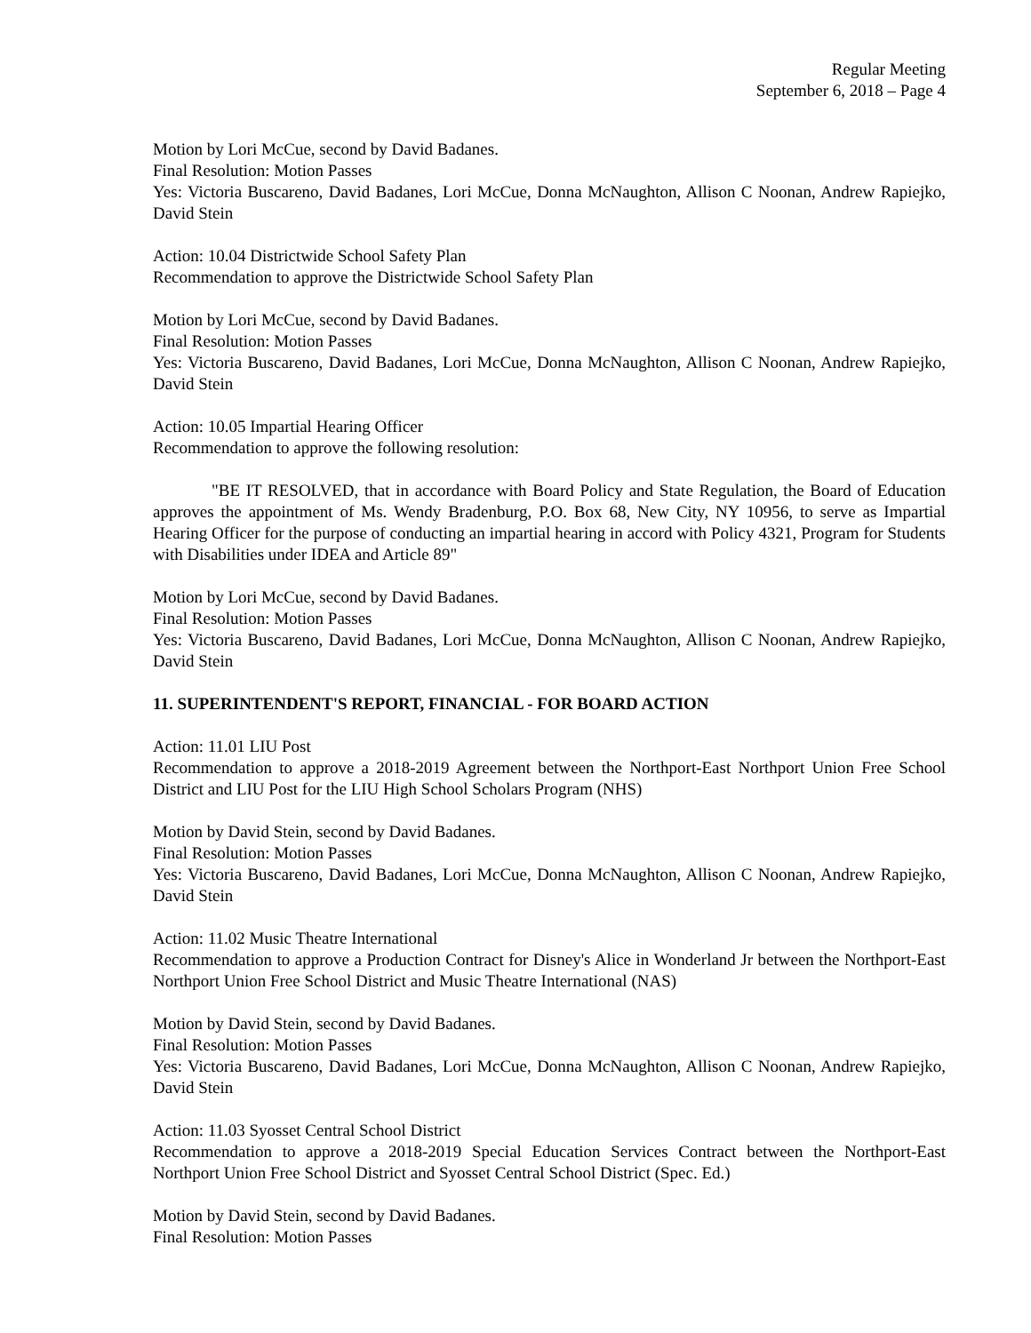Regular Meeting
September 6, 2018 – Page 4
Motion by Lori McCue, second by David Badanes.
Final Resolution: Motion Passes
Yes: Victoria Buscareno, David Badanes, Lori McCue, Donna McNaughton, Allison C Noonan, Andrew Rapiejko, David Stein
Action: 10.04 Districtwide School Safety Plan
Recommendation to approve the Districtwide School Safety Plan
Motion by Lori McCue, second by David Badanes.
Final Resolution: Motion Passes
Yes: Victoria Buscareno, David Badanes, Lori McCue, Donna McNaughton, Allison C Noonan, Andrew Rapiejko, David Stein
Action: 10.05 Impartial Hearing Officer
Recommendation to approve the following resolution:
"BE IT RESOLVED, that in accordance with Board Policy and State Regulation, the Board of Education approves the appointment of Ms. Wendy Bradenburg, P.O. Box 68, New City, NY 10956, to serve as Impartial Hearing Officer for the purpose of conducting an impartial hearing in accord with Policy 4321, Program for Students with Disabilities under IDEA and Article 89"
Motion by Lori McCue, second by David Badanes.
Final Resolution: Motion Passes
Yes: Victoria Buscareno, David Badanes, Lori McCue, Donna McNaughton, Allison C Noonan, Andrew Rapiejko, David Stein
11. SUPERINTENDENT'S REPORT, FINANCIAL - FOR BOARD ACTION
Action: 11.01 LIU Post
Recommendation to approve a 2018-2019 Agreement between the Northport-East Northport Union Free School District and LIU Post for the LIU High School Scholars Program (NHS)
Motion by David Stein, second by David Badanes.
Final Resolution: Motion Passes
Yes: Victoria Buscareno, David Badanes, Lori McCue, Donna McNaughton, Allison C Noonan, Andrew Rapiejko, David Stein
Action: 11.02 Music Theatre International
Recommendation to approve a Production Contract for Disney's Alice in Wonderland Jr between the Northport-East Northport Union Free School District and Music Theatre International (NAS)
Motion by David Stein, second by David Badanes.
Final Resolution: Motion Passes
Yes: Victoria Buscareno, David Badanes, Lori McCue, Donna McNaughton, Allison C Noonan, Andrew Rapiejko, David Stein
Action: 11.03 Syosset Central School District
Recommendation to approve a 2018-2019 Special Education Services Contract between the Northport-East Northport Union Free School District and Syosset Central School District (Spec. Ed.)
Motion by David Stein, second by David Badanes.
Final Resolution: Motion Passes